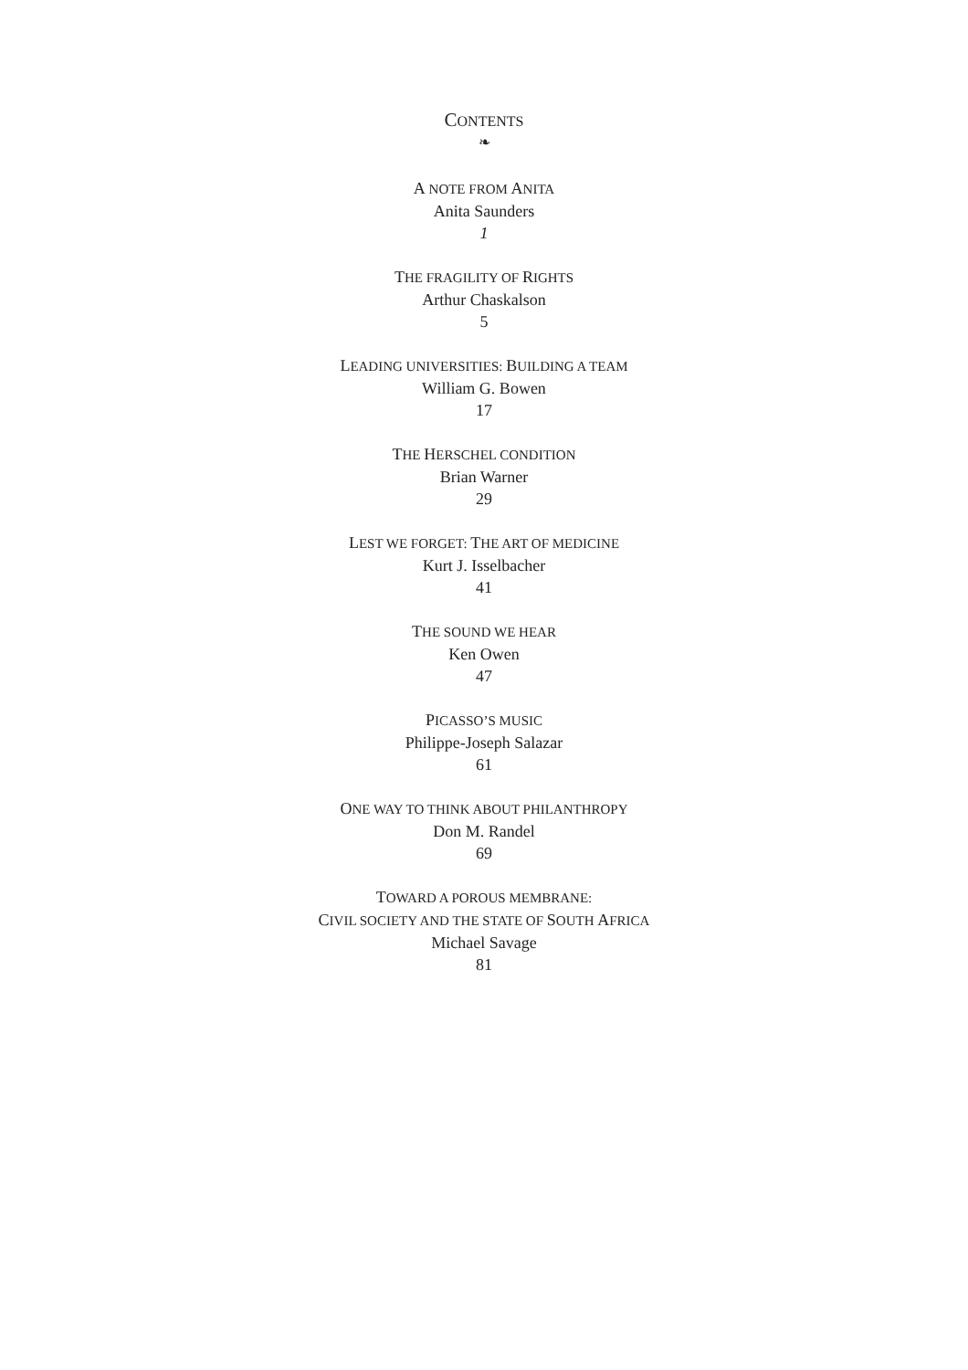CONTENTS
❧
A NOTE FROM ANITA
Anita Saunders
1
THE FRAGILITY OF RIGHTS
Arthur Chaskalson
5
LEADING UNIVERSITIES: BUILDING A TEAM
William G. Bowen
17
THE HERSCHEL CONDITION
Brian Warner
29
LEST WE FORGET: THE ART OF MEDICINE
Kurt J. Isselbacher
41
THE SOUND WE HEAR
Ken Owen
47
PICASSO’S MUSIC
Philippe-Joseph Salazar
61
ONE WAY TO THINK ABOUT PHILANTHROPY
Don M. Randel
69
TOWARD A POROUS MEMBRANE:
CIVIL SOCIETY AND THE STATE OF SOUTH AFRICA
Michael Savage
81